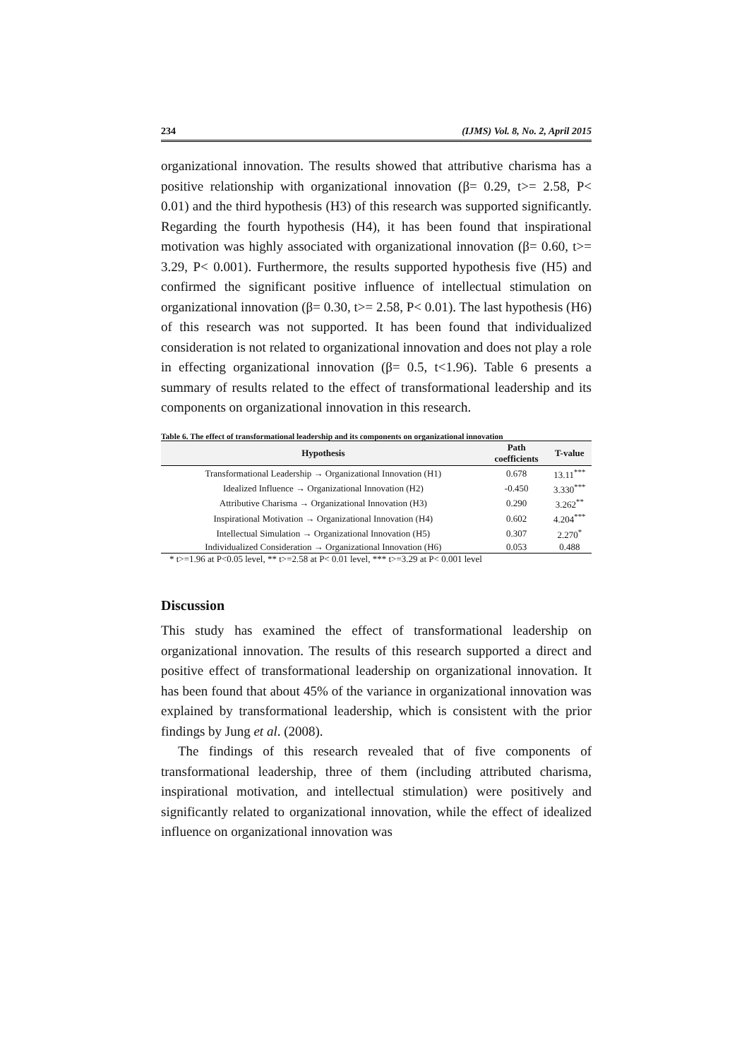234 (IJMS) Vol. 8, No. 2, April 2015
organizational innovation. The results showed that attributive charisma has a positive relationship with organizational innovation (β= 0.29, t>= 2.58, P< 0.01) and the third hypothesis (H3) of this research was supported significantly. Regarding the fourth hypothesis (H4), it has been found that inspirational motivation was highly associated with organizational innovation (β= 0.60, t>= 3.29, P< 0.001). Furthermore, the results supported hypothesis five (H5) and confirmed the significant positive influence of intellectual stimulation on organizational innovation (β= 0.30, t>= 2.58, P< 0.01). The last hypothesis (H6) of this research was not supported. It has been found that individualized consideration is not related to organizational innovation and does not play a role in effecting organizational innovation (β= 0.5, t<1.96). Table 6 presents a summary of results related to the effect of transformational leadership and its components on organizational innovation in this research.
Table 6. The effect of transformational leadership and its components on organizational innovation
| Hypothesis | Path coefficients | T-value |
| --- | --- | --- |
| Transformational Leadership → Organizational Innovation (H1) | 0.678 | 13.11<sup>***</sup> |
| Idealized Influence → Organizational Innovation (H2) | -0.450 | 3.330<sup>***</sup> |
| Attributive Charisma → Organizational Innovation (H3) | 0.290 | 3.262<sup>**</sup> |
| Inspirational Motivation → Organizational Innovation (H4) | 0.602 | 4.204<sup>***</sup> |
| Intellectual Simulation → Organizational Innovation (H5) | 0.307 | 2.270<sup>*</sup> |
| Individualized Consideration → Organizational Innovation (H6) | 0.053 | 0.488 |
* t>=1.96 at P<0.05 level, ** t>=2.58 at P< 0.01 level, *** t>=3.29 at P< 0.001 level
Discussion
This study has examined the effect of transformational leadership on organizational innovation. The results of this research supported a direct and positive effect of transformational leadership on organizational innovation. It has been found that about 45% of the variance in organizational innovation was explained by transformational leadership, which is consistent with the prior findings by Jung et al. (2008).
The findings of this research revealed that of five components of transformational leadership, three of them (including attributed charisma, inspirational motivation, and intellectual stimulation) were positively and significantly related to organizational innovation, while the effect of idealized influence on organizational innovation was